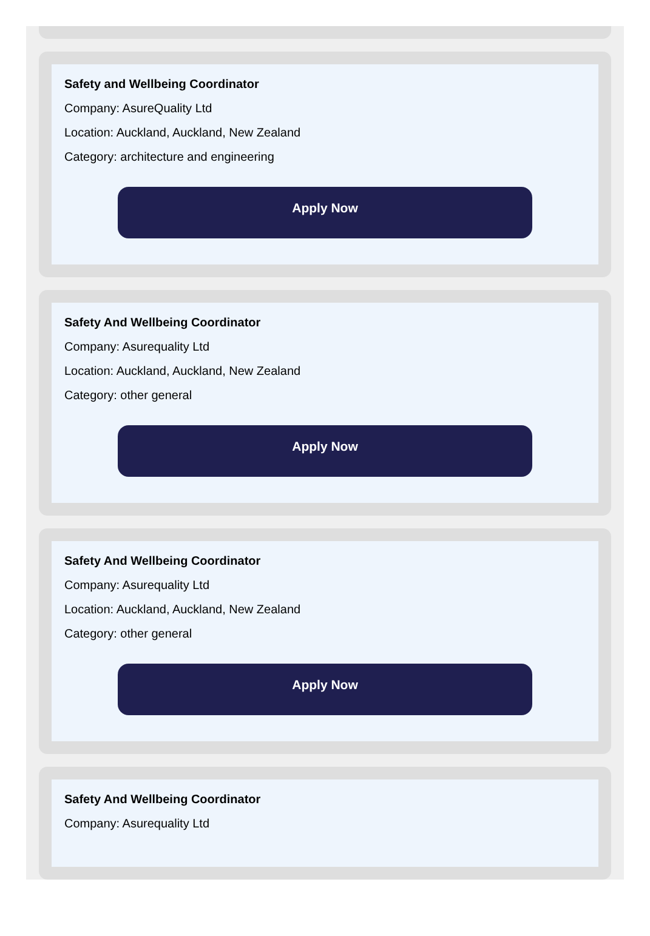Safety and Wellbeing Coordinator
Company: AsureQuality Ltd
Location: Auckland, Auckland, New Zealand
Category: architecture and engineering
Apply Now
Safety And Wellbeing Coordinator
Company: Asurequality Ltd
Location: Auckland, Auckland, New Zealand
Category: other general
Apply Now
Safety And Wellbeing Coordinator
Company: Asurequality Ltd
Location: Auckland, Auckland, New Zealand
Category: other general
Apply Now
Safety And Wellbeing Coordinator
Company: Asurequality Ltd